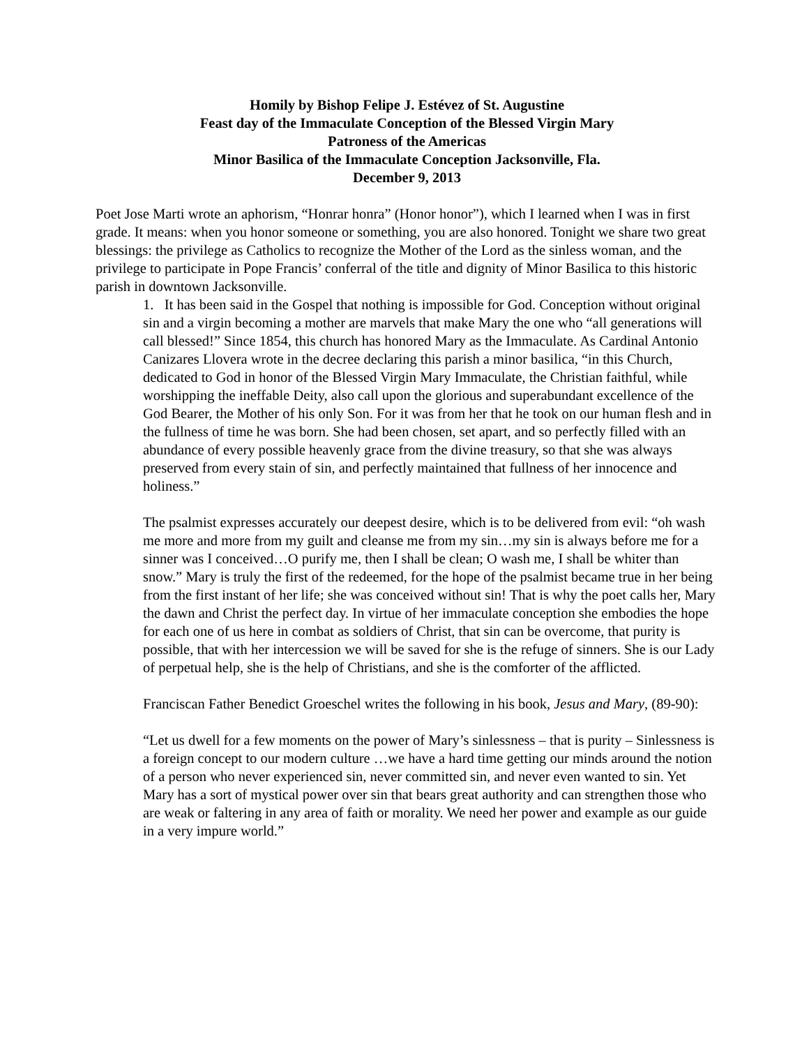Homily by Bishop Felipe J. Estévez of St. Augustine
Feast day of the Immaculate Conception of the Blessed Virgin Mary
Patroness of the Americas
Minor Basilica of the Immaculate Conception Jacksonville, Fla.
December 9, 2013
Poet Jose Marti wrote an aphorism, “Honrar honra” (Honor honor”), which I learned when I was in first grade. It means: when you honor someone or something, you are also honored. Tonight we share two great blessings: the privilege as Catholics to recognize the Mother of the Lord as the sinless woman, and the privilege to participate in Pope Francis’ conferral of the title and dignity of Minor Basilica to this historic parish in downtown Jacksonville.
1. It has been said in the Gospel that nothing is impossible for God. Conception without original sin and a virgin becoming a mother are marvels that make Mary the one who “all generations will call blessed!” Since 1854, this church has honored Mary as the Immaculate. As Cardinal Antonio Canizares Llovera wrote in the decree declaring this parish a minor basilica, “in this Church, dedicated to God in honor of the Blessed Virgin Mary Immaculate, the Christian faithful, while worshipping the ineffable Deity, also call upon the glorious and superabundant excellence of the God Bearer, the Mother of his only Son. For it was from her that he took on our human flesh and in the fullness of time he was born. She had been chosen, set apart, and so perfectly filled with an abundance of every possible heavenly grace from the divine treasury, so that she was always preserved from every stain of sin, and perfectly maintained that fullness of her innocence and holiness.”
The psalmist expresses accurately our deepest desire, which is to be delivered from evil: “oh wash me more and more from my guilt and cleanse me from my sin…my sin is always before me for a sinner was I conceived…O purify me, then I shall be clean; O wash me, I shall be whiter than snow.” Mary is truly the first of the redeemed, for the hope of the psalmist became true in her being from the first instant of her life; she was conceived without sin! That is why the poet calls her, Mary the dawn and Christ the perfect day. In virtue of her immaculate conception she embodies the hope for each one of us here in combat as soldiers of Christ, that sin can be overcome, that purity is possible, that with her intercession we will be saved for she is the refuge of sinners. She is our Lady of perpetual help, she is the help of Christians, and she is the comforter of the afflicted.
Franciscan Father Benedict Groeschel writes the following in his book, Jesus and Mary, (89-90):
“Let us dwell for a few moments on the power of Mary’s sinlessness – that is purity – Sinlessness is a foreign concept to our modern culture …we have a hard time getting our minds around the notion of a person who never experienced sin, never committed sin, and never even wanted to sin. Yet Mary has a sort of mystical power over sin that bears great authority and can strengthen those who are weak or faltering in any area of faith or morality. We need her power and example as our guide in a very impure world.”